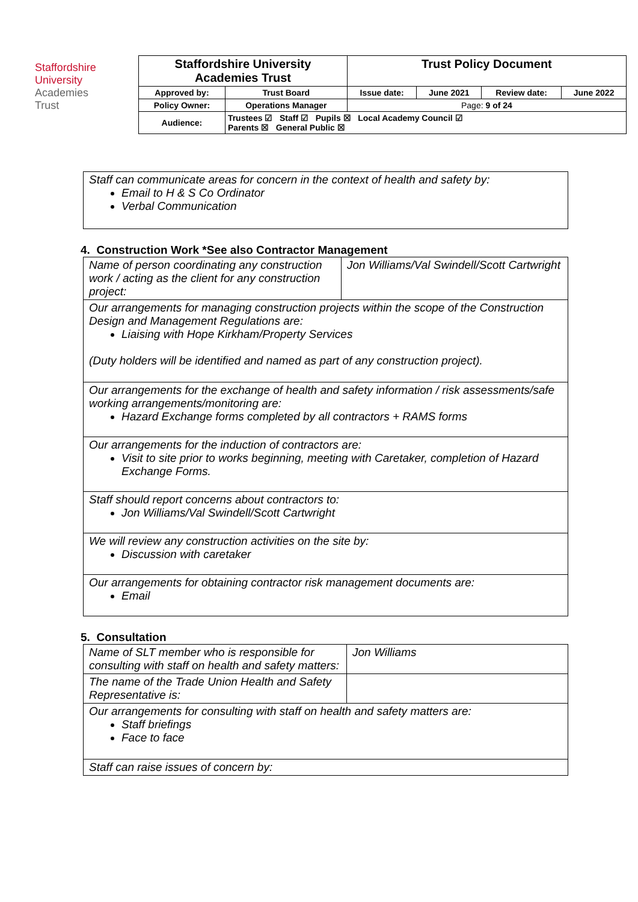Staffordshire
University
Academies
Trust
| Staffordshire University Academies Trust | | Trust Policy Document | | | |
| Approved by: | Trust Board | Issue date: | June 2021 | Review date: | June 2022 |
| Policy Owner: | Operations Manager | Page: 9 of 24 | | | |
| Audience: | Trustees ☑ Staff ☑ Pupils ☒ Local Academy Council ☑ Parents ☒ General Public ☒ | | | | |
| Staff can communicate areas for concern in the context of health and safety by: Email to H & S Co Ordinator Verbal Communication |
4. Construction Work *See also Contractor Management
| Name of person coordinating any construction work / acting as the client for any construction project: | Jon Williams/Val Swindell/Scott Cartwright |
| Our arrangements for managing construction projects within the scope of the Construction Design and Management Regulations are: Liaising with Hope Kirkham/Property Services (Duty holders will be identified and named as part of any construction project). | |
| Our arrangements for the exchange of health and safety information / risk assessments/safe working arrangements/monitoring are: Hazard Exchange forms completed by all contractors + RAMS forms | |
| Our arrangements for the induction of contractors are: Visit to site prior to works beginning, meeting with Caretaker, completion of Hazard Exchange Forms. | |
| Staff should report concerns about contractors to: Jon Williams/Val Swindell/Scott Cartwright | |
| We will review any construction activities on the site by: Discussion with caretaker | |
| Our arrangements for obtaining contractor risk management documents are: Email | |
5. Consultation
| Name of SLT member who is responsible for consulting with staff on health and safety matters: | Jon Williams |
| The name of the Trade Union Health and Safety Representative is: | |
| Our arrangements for consulting with staff on health and safety matters are: Staff briefings Face to face | |
| Staff can raise issues of concern by: | |